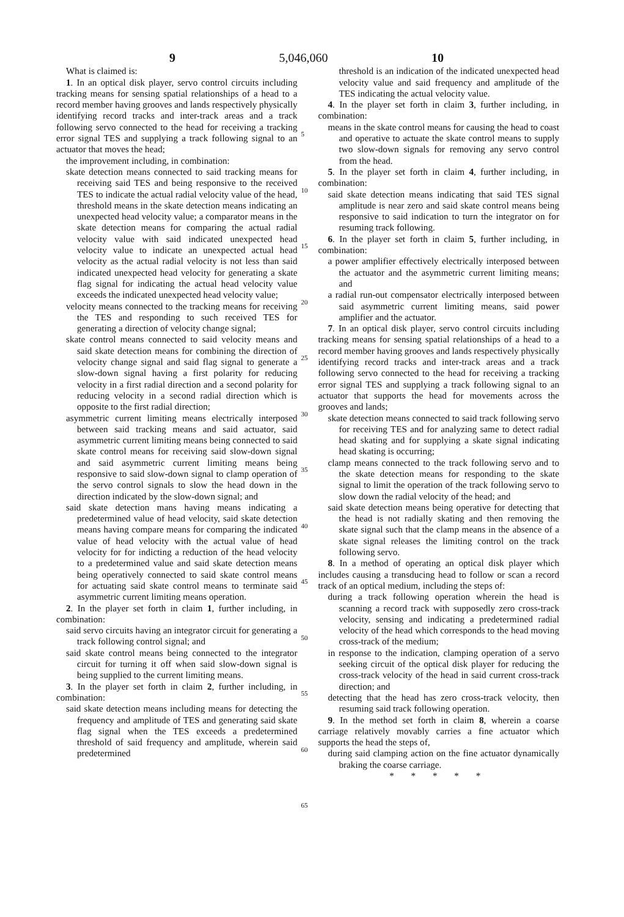9 5,046,060 10
What is claimed is:
1. In an optical disk player, servo control circuits including tracking means for sensing spatial relationships of a head to a record member having grooves and lands respectively physically identifying record tracks and inter-track areas and a track following servo connected to the head for receiving a tracking error signal TES and supplying a track following signal to an actuator that moves the head;
the improvement including, in combination:
skate detection means connected to said tracking means for receiving said TES and being responsive to the received TES to indicate the actual radial velocity value of the head, threshold means in the skate detection means indicating an unexpected head velocity value; a comparator means in the skate detection means for comparing the actual radial velocity value with said indicated unexpected head velocity value to indicate an unexpected actual head velocity as the actual radial velocity is not less than said indicated unexpected head velocity for generating a skate flag signal for indicating the actual head velocity value exceeds the indicated unexpected head velocity value;
velocity means connected to the tracking means for receiving the TES and responding to such received TES for generating a direction of velocity change signal;
skate control means connected to said velocity means and said skate detection means for combining the direction of velocity change signal and said flag signal to generate a slow-down signal having a first polarity for reducing velocity in a first radial direction and a second polarity for reducing velocity in a second radial direction which is opposite to the first radial direction;
asymmetric current limiting means electrically interposed between said tracking means and said actuator, said asymmetric current limiting means being connected to said skate control means for receiving said slow-down signal and said asymmetric current limiting means being responsive to said slow-down signal to clamp operation of the servo control signals to slow the head down in the direction indicated by the slow-down signal; and
said skate detection mans having means indicating a predetermined value of head velocity, said skate detection means having compare means for comparing the indicated value of head velocity with the actual value of head velocity for for indicting a reduction of the head velocity to a predetermined value and said skate detection means being operatively connected to said skate control means for actuating said skate control means to terminate said asymmetric current limiting means operation.
2. In the player set forth in claim 1, further including, in combination:
said servo circuits having an integrator circuit for generating a track following control signal; and
said skate control means being connected to the integrator circuit for turning it off when said slow-down signal is being supplied to the current limiting means.
3. In the player set forth in claim 2, further including, in combination:
said skate detection means including means for detecting the frequency and amplitude of TES and generating said skate flag signal when the TES exceeds a predetermined threshold of said frequency and amplitude, wherein said predetermined
5
10
15
20
25
30
35
40
45
50
55
60
65
threshold is an indication of the indicated unexpected head velocity value and said frequency and amplitude of the TES indicating the actual velocity value.
4. In the player set forth in claim 3, further including, in combination:
means in the skate control means for causing the head to coast and operative to actuate the skate control means to supply two slow-down signals for removing any servo control from the head.
5. In the player set forth in claim 4, further including, in combination:
said skate detection means indicating that said TES signal amplitude is near zero and said skate control means being responsive to said indication to turn the integrator on for resuming track following.
6. In the player set forth in claim 5, further including, in combination:
a power amplifier effectively electrically interposed between the actuator and the asymmetric current limiting means; and
a radial run-out compensator electrically interposed between said asymmetric current limiting means, said power amplifier and the actuator.
7. In an optical disk player, servo control circuits including tracking means for sensing spatial relationships of a head to a record member having grooves and lands respectively physically identifying record tracks and inter-track areas and a track following servo connected to the head for receiving a tracking error signal TES and supplying a track following signal to an actuator that supports the head for movements across the grooves and lands;
skate detection means connected to said track following servo for receiving TES and for analyzing same to detect radial head skating and for supplying a skate signal indicating head skating is occurring;
clamp means connected to the track following servo and to the skate detection means for responding to the skate signal to limit the operation of the track following servo to slow down the radial velocity of the head; and
said skate detection means being operative for detecting that the head is not radially skating and then removing the skate signal such that the clamp means in the absence of a skate signal releases the limiting control on the track following servo.
8. In a method of operating an optical disk player which includes causing a transducing head to follow or scan a record track of an optical medium, including the steps of:
during a track following operation wherein the head is scanning a record track with supposedly zero cross-track velocity, sensing and indicating a predetermined radial velocity of the head which corresponds to the head moving cross-track of the medium;
in response to the indication, clamping operation of a servo seeking circuit of the optical disk player for reducing the cross-track velocity of the head in said current cross-track direction; and
detecting that the head has zero cross-track velocity, then resuming said track following operation.
9. In the method set forth in claim 8, wherein a coarse carriage relatively movably carries a fine actuator which supports the head the steps of,
during said clamping action on the fine actuator dynamically braking the coarse carriage.
* * * * *